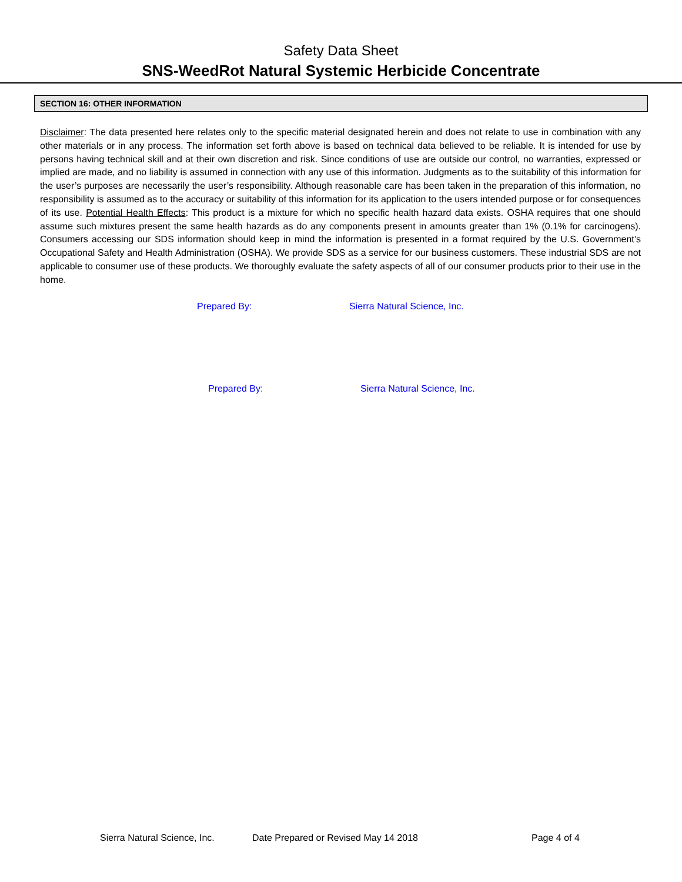Safety Data Sheet
SNS-WeedRot Natural Systemic Herbicide Concentrate
SECTION 16: OTHER INFORMATION
Disclaimer: The data presented here relates only to the specific material designated herein and does not relate to use in combination with any other materials or in any process. The information set forth above is based on technical data believed to be reliable. It is intended for use by persons having technical skill and at their own discretion and risk. Since conditions of use are outside our control, no warranties, expressed or implied are made, and no liability is assumed in connection with any use of this information. Judgments as to the suitability of this information for the user’s purposes are necessarily the user’s responsibility. Although reasonable care has been taken in the preparation of this information, no responsibility is assumed as to the accuracy or suitability of this information for its application to the users intended purpose or for consequences of its use. Potential Health Effects: This product is a mixture for which no specific health hazard data exists. OSHA requires that one should assume such mixtures present the same health hazards as do any components present in amounts greater than 1% (0.1% for carcinogens). Consumers accessing our SDS information should keep in mind the information is presented in a format required by the U.S. Government’s Occupational Safety and Health Administration (OSHA). We provide SDS as a service for our business customers. These industrial SDS are not applicable to consumer use of these products. We thoroughly evaluate the safety aspects of all of our consumer products prior to their use in the home.
Prepared By: Sierra Natural Science, Inc.
Prepared By: Sierra Natural Science, Inc.
Sierra Natural Science, Inc. Date Prepared or Revised May 14 2018 Page 4 of 4